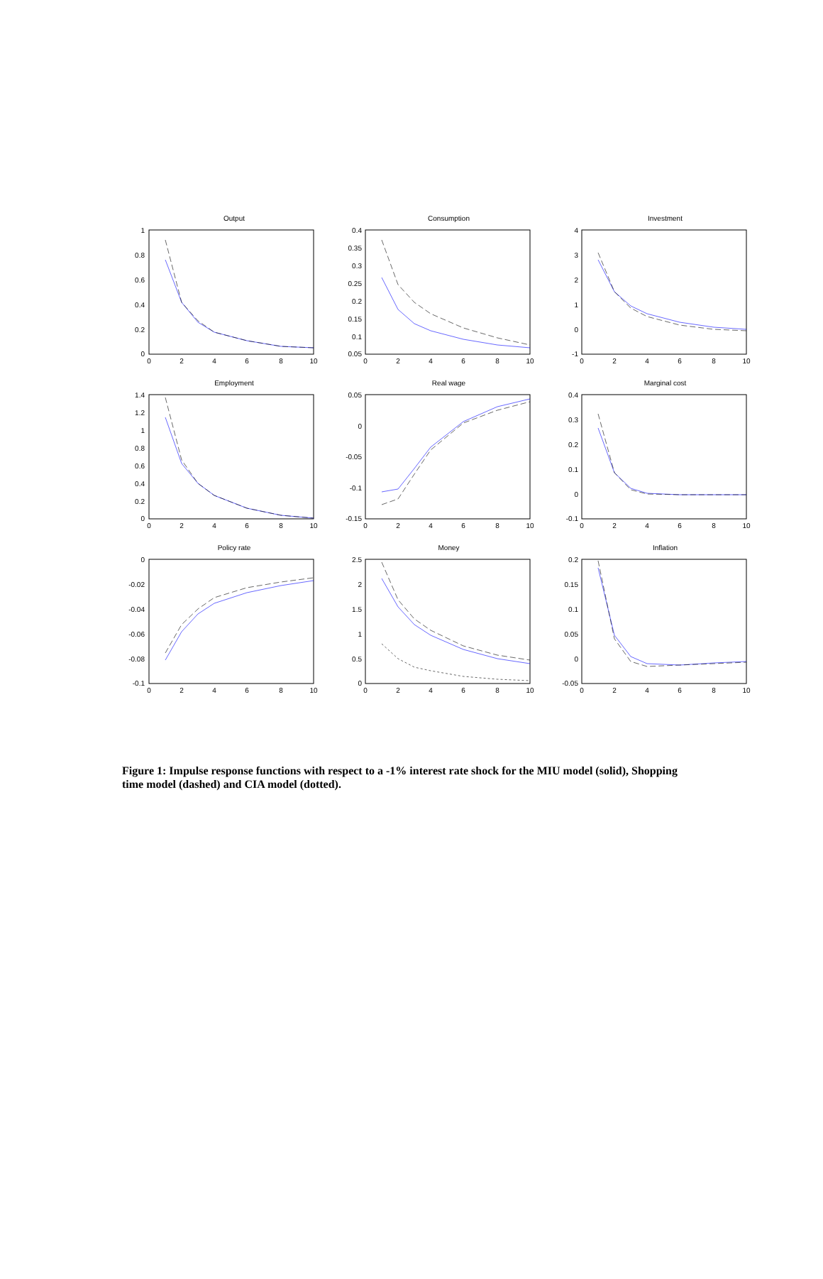Output
1
0.8
0.6
0.4
0.2
0
0
2
4
6
8
10
Consumption
0.4
0.35
0.3
0.25
0.2
0.15
0.1
0.05
0
2
4
6
8
10
Investment
4
3
2
1
0
-1
0
2
4
6
8
10
Employment
1.4
1.2
1
0.8
0.6
0.4
0.2
0
0
2
4
6
8
10
Real wage
0.05
0
-0.05
-0.1
-0.15
0
2
4
6
8
10
Marginal cost
0.4
0.3
0.2
0.1
0
-0.1
0
2
4
6
8
10
Policy rate
0
-0.02
-0.04
-0.06
-0.08
-0.1
0
2
4
6
8
10
Money
2.5
2
1.5
1
0.5
0
0
2
4
6
8
10
Inflation
0.2
0.15
0.1
0.05
0
-0.05
0
2
4
6
8
10
Figure 1: Impulse response functions with respect to a -1% interest rate shock for the MIU model (solid), Shopping time model (dashed) and CIA model (dotted).